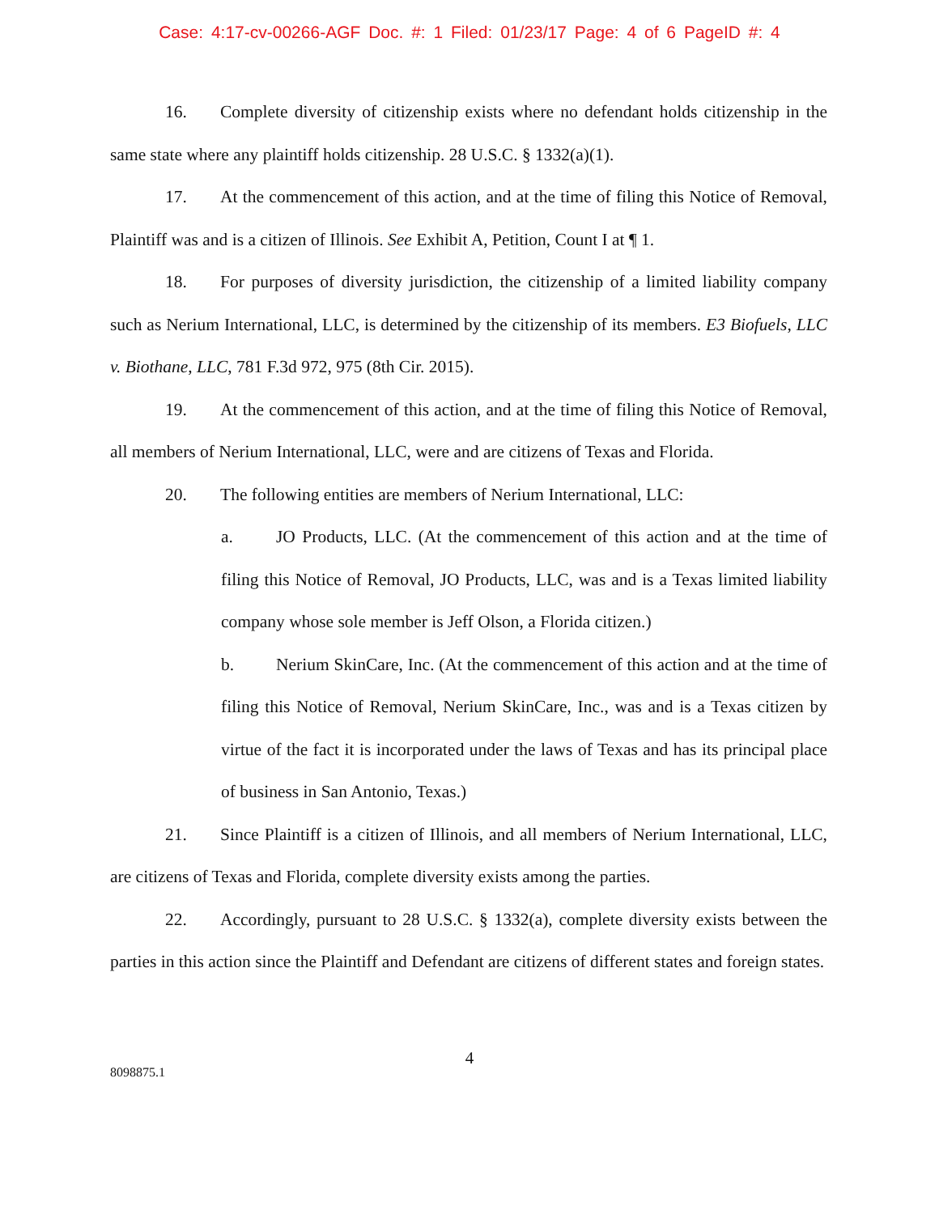Case: 4:17-cv-00266-AGF Doc. #: 1 Filed: 01/23/17 Page: 4 of 6 PageID #: 4
16. Complete diversity of citizenship exists where no defendant holds citizenship in the same state where any plaintiff holds citizenship. 28 U.S.C. § 1332(a)(1).
17. At the commencement of this action, and at the time of filing this Notice of Removal, Plaintiff was and is a citizen of Illinois. See Exhibit A, Petition, Count I at ¶ 1.
18. For purposes of diversity jurisdiction, the citizenship of a limited liability company such as Nerium International, LLC, is determined by the citizenship of its members. E3 Biofuels, LLC v. Biothane, LLC, 781 F.3d 972, 975 (8th Cir. 2015).
19. At the commencement of this action, and at the time of filing this Notice of Removal, all members of Nerium International, LLC, were and are citizens of Texas and Florida.
20. The following entities are members of Nerium International, LLC:
a. JO Products, LLC. (At the commencement of this action and at the time of filing this Notice of Removal, JO Products, LLC, was and is a Texas limited liability company whose sole member is Jeff Olson, a Florida citizen.)
b. Nerium SkinCare, Inc. (At the commencement of this action and at the time of filing this Notice of Removal, Nerium SkinCare, Inc., was and is a Texas citizen by virtue of the fact it is incorporated under the laws of Texas and has its principal place of business in San Antonio, Texas.)
21. Since Plaintiff is a citizen of Illinois, and all members of Nerium International, LLC, are citizens of Texas and Florida, complete diversity exists among the parties.
22. Accordingly, pursuant to 28 U.S.C. § 1332(a), complete diversity exists between the parties in this action since the Plaintiff and Defendant are citizens of different states and foreign states.
4
8098875.1